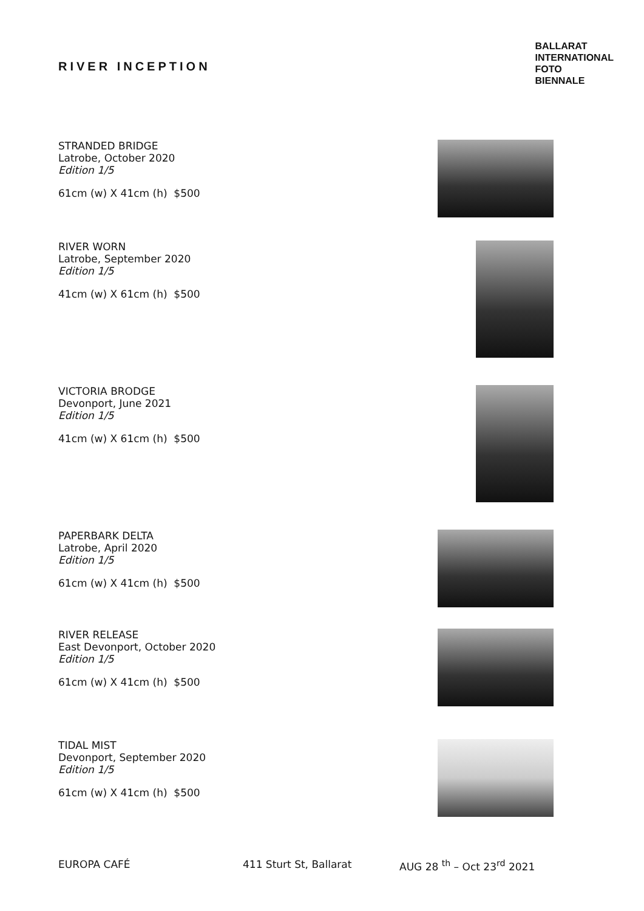RIVER INCEPTION
BALLARAT
INTERNATIONAL
FOTO
BIENNALE
STRANDED BRIDGE
Latrobe, October 2020
Edition 1/5
61cm (w) X 41cm (h) $500
RIVER WORN
Latrobe, September 2020
Edition 1/5
41cm (w) X 61cm (h) $500
VICTORIA BRODGE
Devonport, June 2021
Edition 1/5
41cm (w) X 61cm (h) $500
PAPERBARK DELTA
Latrobe, April 2020
Edition 1/5
61cm (w) X 41cm (h) $500
RIVER RELEASE
East Devonport, October 2020
Edition 1/5
61cm (w) X 41cm (h) $500
TIDAL MIST
Devonport, September 2020
Edition 1/5
61cm (w) X 41cm (h) $500
EUROPA CAFÉ 411 Sturt St, Ballarat AUG 28 <sup>th</sup> – Oct 23<sup>rd</sup> 2021